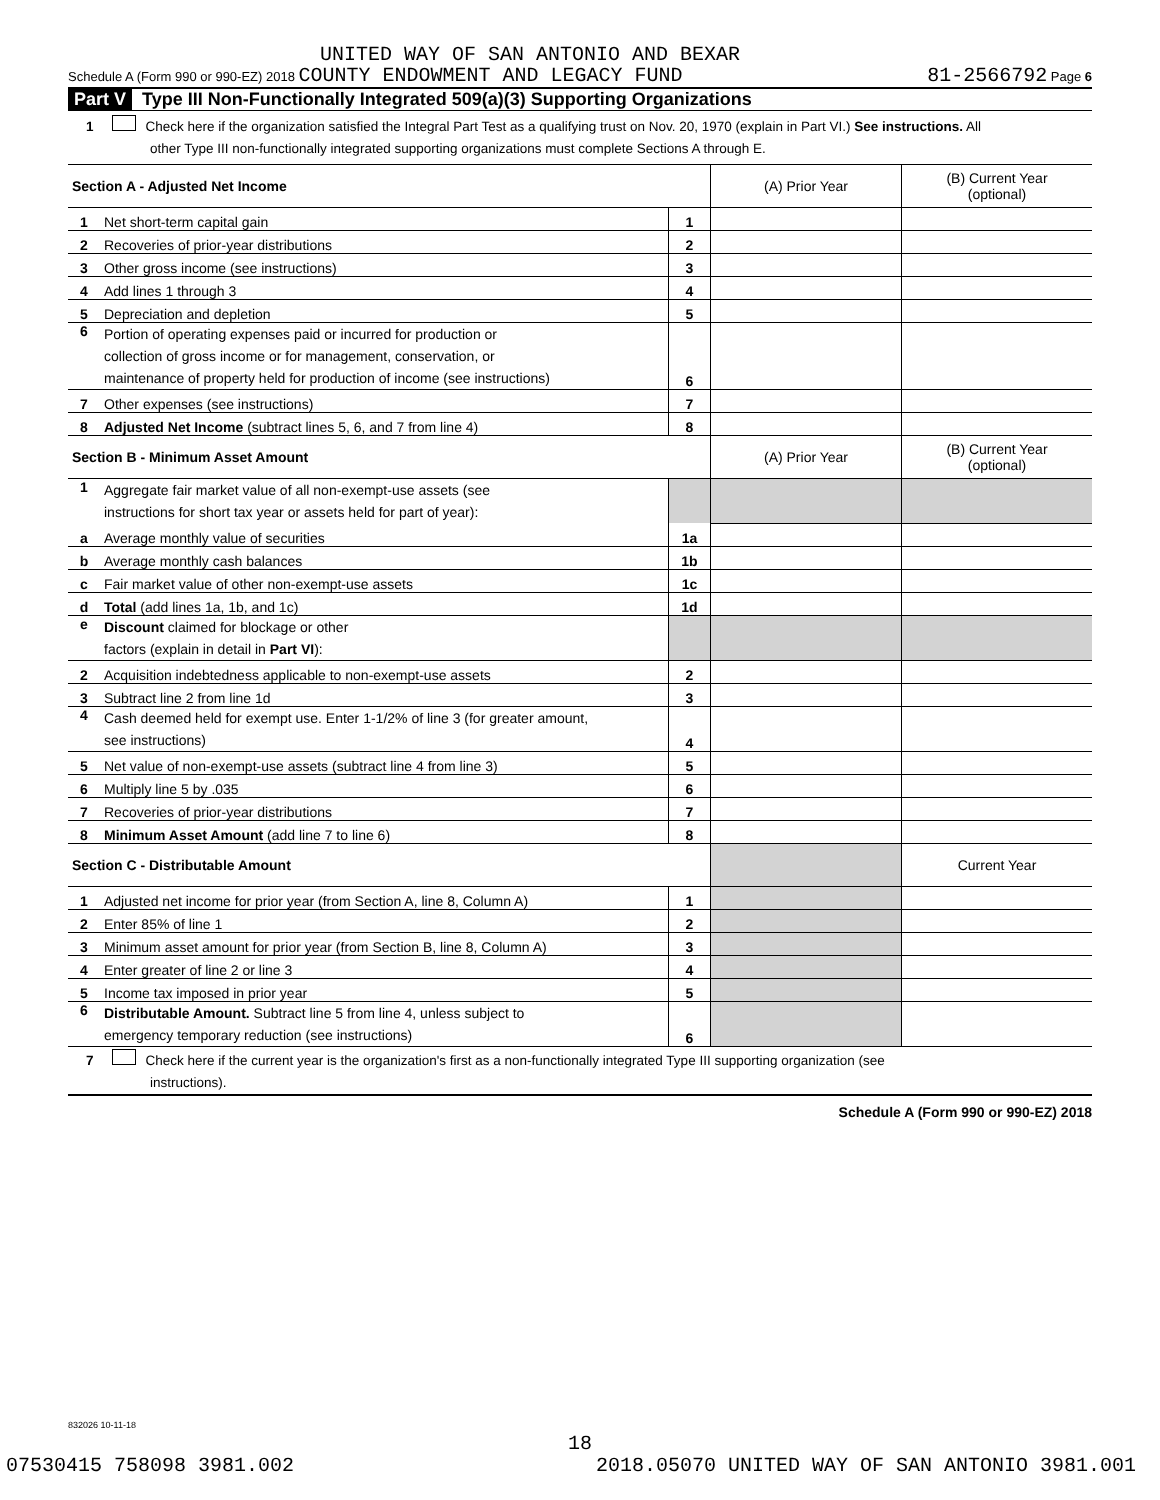UNITED WAY OF SAN ANTONIO AND BEXAR
Schedule A (Form 990 or 990-EZ) 2018 COUNTY ENDOWMENT AND LEGACY FUND 81-2566792 Page 6
Part V Type III Non-Functionally Integrated 509(a)(3) Supporting Organizations
1 Check here if the organization satisfied the Integral Part Test as a qualifying trust on Nov. 20, 1970 (explain in Part VI.) See instructions. All
other Type III non-functionally integrated supporting organizations must complete Sections A through E.
| Section A - Adjusted Net Income | | | (A) Prior Year | (B) Current Year (optional) |
| 1 | Net short-term capital gain | 1 | | |
| 2 | Recoveries of prior-year distributions | 2 | | |
| 3 | Other gross income (see instructions) | 3 | | |
| 4 | Add lines 1 through 3 | 4 | | |
| 5 | Depreciation and depletion | 5 | | |
| 6 | Portion of operating expenses paid or incurred for production or collection of gross income or for management, conservation, or maintenance of property held for production of income (see instructions) | 6 | | |
| 7 | Other expenses (see instructions) | 7 | | |
| 8 | Adjusted Net Income (subtract lines 5, 6, and 7 from line 4) | 8 | | |
| Section B - Minimum Asset Amount | | | (A) Prior Year | (B) Current Year (optional) |
| 1 | Aggregate fair market value of all non-exempt-use assets (see instructions for short tax year or assets held for part of year): | | | |
| a | Average monthly value of securities | 1a | | |
| b | Average monthly cash balances | 1b | | |
| c | Fair market value of other non-exempt-use assets | 1c | | |
| d | Total (add lines 1a, 1b, and 1c) | 1d | | |
| e | Discount claimed for blockage or other factors (explain in detail in Part VI ): | | | |
| 2 | Acquisition indebtedness applicable to non-exempt-use assets | 2 | | |
| 3 | Subtract line 2 from line 1d | 3 | | |
| 4 | Cash deemed held for exempt use. Enter 1-1/2% of line 3 (for greater amount, see instructions) | 4 | | |
| 5 | Net value of non-exempt-use assets (subtract line 4 from line 3) | 5 | | |
| 6 | Multiply line 5 by .035 | 6 | | |
| 7 | Recoveries of prior-year distributions | 7 | | |
| 8 | Minimum Asset Amount (add line 7 to line 6) | 8 | | |
| Section C - Distributable Amount | | | | Current Year |
| 1 | Adjusted net income for prior year (from Section A, line 8, Column A) | 1 | | |
| 2 | Enter 85% of line 1 | 2 | | |
| 3 | Minimum asset amount for prior year (from Section B, line 8, Column A) | 3 | | |
| 4 | Enter greater of line 2 or line 3 | 4 | | |
| 5 | Income tax imposed in prior year | 5 | | |
| 6 | Distributable Amount. Subtract line 5 from line 4, unless subject to emergency temporary reduction (see instructions) | 6 | | |
7 Check here if the current year is the organization's first as a non-functionally integrated Type III supporting organization (see
instructions).
Schedule A (Form 990 or 990-EZ) 2018
832026 10-11-18
18
07530415 758098 3981.002 2018.05070 UNITED WAY OF SAN ANTONIO 3981.001